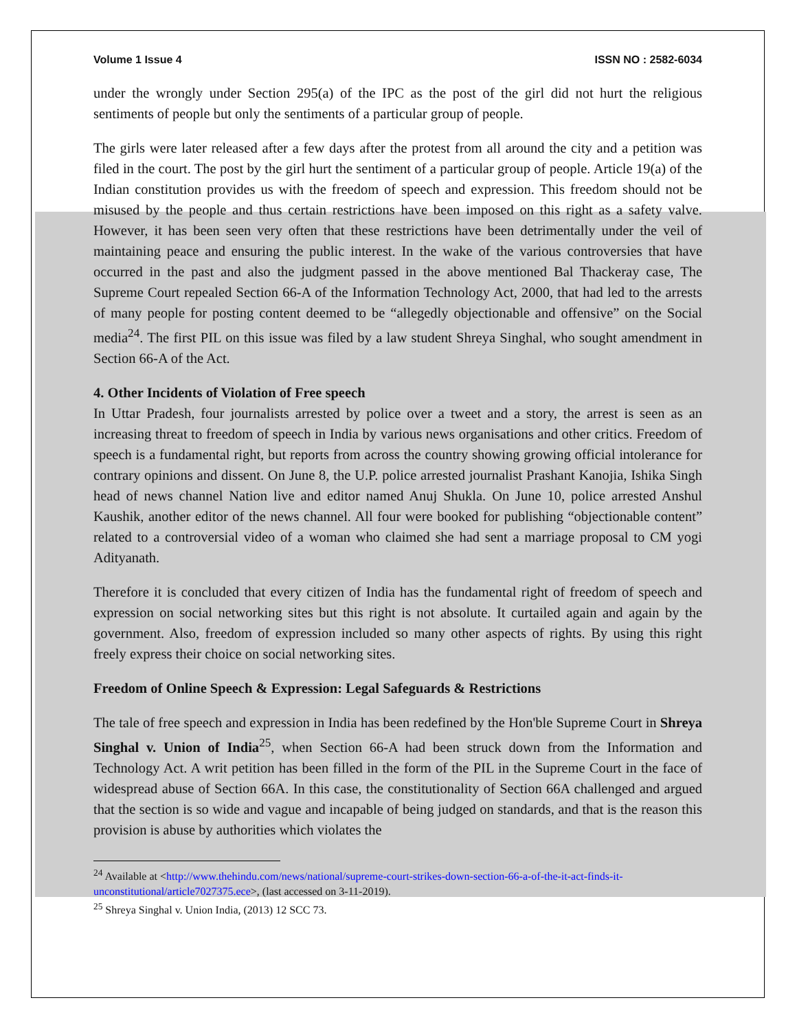Volume 1 Issue 4 ISSN NO : 2582-6034
under the wrongly under Section 295(a) of the IPC as the post of the girl did not hurt the religious sentiments of people but only the sentiments of a particular group of people.
The girls were later released after a few days after the protest from all around the city and a petition was filed in the court. The post by the girl hurt the sentiment of a particular group of people. Article 19(a) of the Indian constitution provides us with the freedom of speech and expression. This freedom should not be misused by the people and thus certain restrictions have been imposed on this right as a safety valve. However, it has been seen very often that these restrictions have been detrimentally under the veil of maintaining peace and ensuring the public interest. In the wake of the various controversies that have occurred in the past and also the judgment passed in the above mentioned Bal Thackeray case, The Supreme Court repealed Section 66-A of the Information Technology Act, 2000, that had led to the arrests of many people for posting content deemed to be “allegedly objectionable and offensive” on the Social media<sup>24</sup>. The first PIL on this issue was filed by a law student Shreya Singhal, who sought amendment in Section 66-A of the Act.
4. Other Incidents of Violation of Free speech
In Uttar Pradesh, four journalists arrested by police over a tweet and a story, the arrest is seen as an increasing threat to freedom of speech in India by various news organisations and other critics. Freedom of speech is a fundamental right, but reports from across the country showing growing official intolerance for contrary opinions and dissent. On June 8, the U.P. police arrested journalist Prashant Kanojia, Ishika Singh head of news channel Nation live and editor named Anuj Shukla. On June 10, police arrested Anshul Kaushik, another editor of the news channel. All four were booked for publishing “objectionable content” related to a controversial video of a woman who claimed she had sent a marriage proposal to CM yogi Adityanath.
Therefore it is concluded that every citizen of India has the fundamental right of freedom of speech and expression on social networking sites but this right is not absolute. It curtailed again and again by the government. Also, freedom of expression included so many other aspects of rights. By using this right freely express their choice on social networking sites.
Freedom of Online Speech & Expression: Legal Safeguards & Restrictions
The tale of free speech and expression in India has been redefined by the Hon'ble Supreme Court in Shreya Singhal v. Union of India<sup>25</sup>, when Section 66-A had been struck down from the Information and Technology Act. A writ petition has been filled in the form of the PIL in the Supreme Court in the face of widespread abuse of Section 66A. In this case, the constitutionality of Section 66A challenged and argued that the section is so wide and vague and incapable of being judged on standards, and that is the reason this provision is abuse by authorities which violates the
<sup>24</sup> Available at <http://www.thehindu.com/news/national/supreme-court-strikes-down-section-66-a-of-the-it-act-finds-it-unconstitutional/article7027375.ece>, (last accessed on 3-11-2019).
<sup>25</sup> Shreya Singhal v. Union India, (2013) 12 SCC 73.